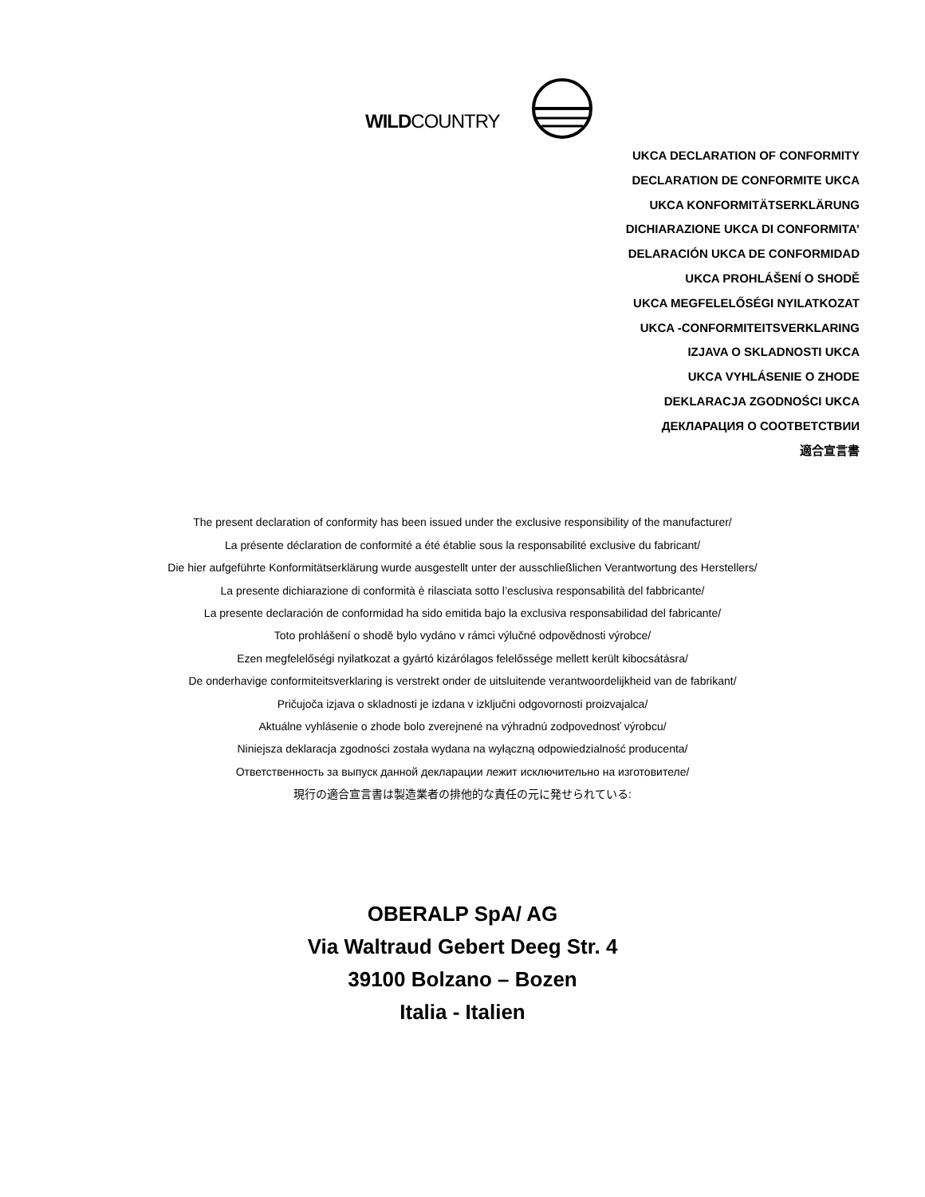WILDCOUNTRY
UKCA DECLARATION OF CONFORMITY
DECLARATION DE CONFORMITE UKCA
UKCA KONFORMITÄTSERKLÄRUNG
DICHIARAZIONE UKCA DI CONFORMITA’
DELARACIÓN UKCA DE CONFORMIDAD
UKCA PROHLÁŠENÍ O SHODĚ
UKCA MEGFELELŐSÉGI NYILATKOZAT
UKCA -CONFORMITEITSVERKLARING
IZJAVA O SKLADNOSTI UKCA
UKCA VYHLÁSENIE O ZHODE
DEKLARACJA ZGODNOŚCI UKCA
ДЕКЛАРАЦИЯ О СООТВЕТСТВИИ
適合宣言書
The present declaration of conformity has been issued under the exclusive responsibility of the manufacturer/
La présente déclaration de conformité a été établie sous la responsabilité exclusive du fabricant/
Die hier aufgeführte Konformitätserklärung wurde ausgestellt unter der ausschließlichen Verantwortung des Herstellers/
La presente dichiarazione di conformità è rilasciata sotto l’esclusiva responsabilità del fabbricante/
La presente declaración de conformidad ha sido emitida bajo la exclusiva responsabilidad del fabricante/
Toto prohlášení o shodě bylo vydáno v rámci výlučné odpovědnosti výrobce/
Ezen megfelelőségi nyilatkozat a gyártó kizárólagos felelőssége mellett került kibocsátásra/
De onderhavige conformiteitsverklaring is verstrekt onder de uitsluitende verantwoordelijkheid van de fabrikant/
Pričujoča izjava o skladnosti je izdana v izključni odgovornosti proizvajalca/
Aktuálne vyhlásenie o zhode bolo zverejnené na výhradnú zodpovednosť výrobcu/
Niniejsza deklaracja zgodności została wydana na wyłączną odpowiedzialność producenta/
Ответственность за выпуск данной декларации лежит исключительно на изготовителе/
現行の適合宣言書は製造業者の排他的な責任の元に発せられている:
OBERALP SpA/ AG
Via Waltraud Gebert Deeg Str. 4
39100 Bolzano – Bozen
Italia - Italien